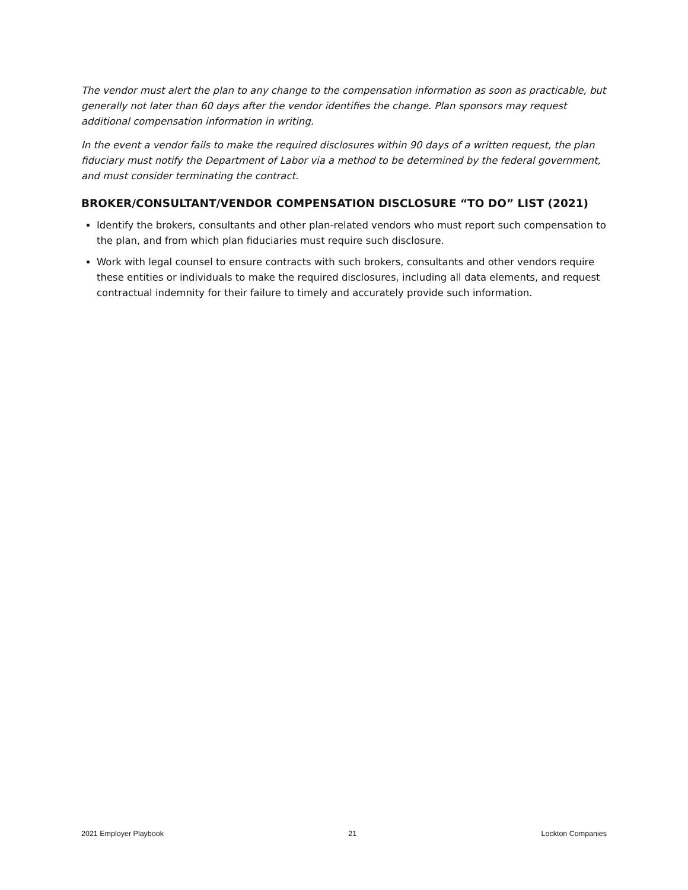The vendor must alert the plan to any change to the compensation information as soon as practicable, but generally not later than 60 days after the vendor identifies the change. Plan sponsors may request additional compensation information in writing.
In the event a vendor fails to make the required disclosures within 90 days of a written request, the plan fiduciary must notify the Department of Labor via a method to be determined by the federal government, and must consider terminating the contract.
BROKER/CONSULTANT/VENDOR COMPENSATION DISCLOSURE “TO DO” LIST (2021)
Identify the brokers, consultants and other plan-related vendors who must report such compensation to the plan, and from which plan fiduciaries must require such disclosure.
Work with legal counsel to ensure contracts with such brokers, consultants and other vendors require these entities or individuals to make the required disclosures, including all data elements, and request contractual indemnity for their failure to timely and accurately provide such information.
2021 Employer Playbook 21 Lockton Companies